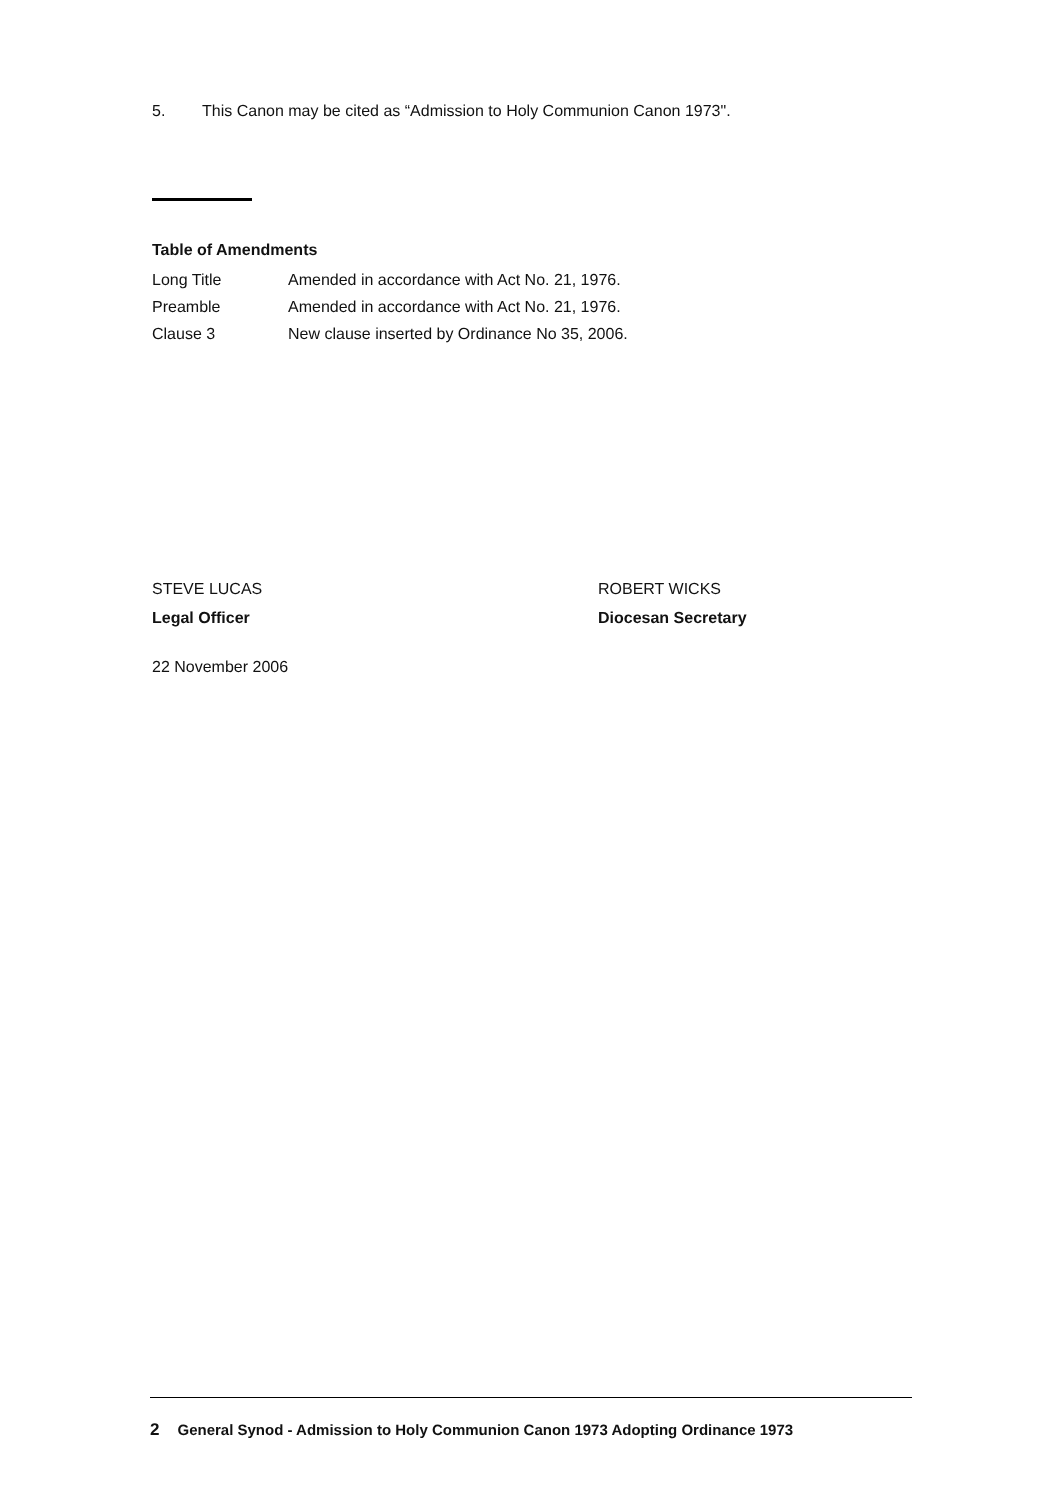5. This Canon may be cited as “Admission to Holy Communion Canon 1973".
Table of Amendments
| Long Title | Amended in accordance with Act No. 21, 1976. |
| Preamble | Amended in accordance with Act No. 21, 1976. |
| Clause 3 | New clause inserted by Ordinance No 35, 2006. |
STEVE LUCAS
Legal Officer
ROBERT WICKS
Diocesan Secretary
22 November 2006
2 General Synod - Admission to Holy Communion Canon 1973 Adopting Ordinance 1973